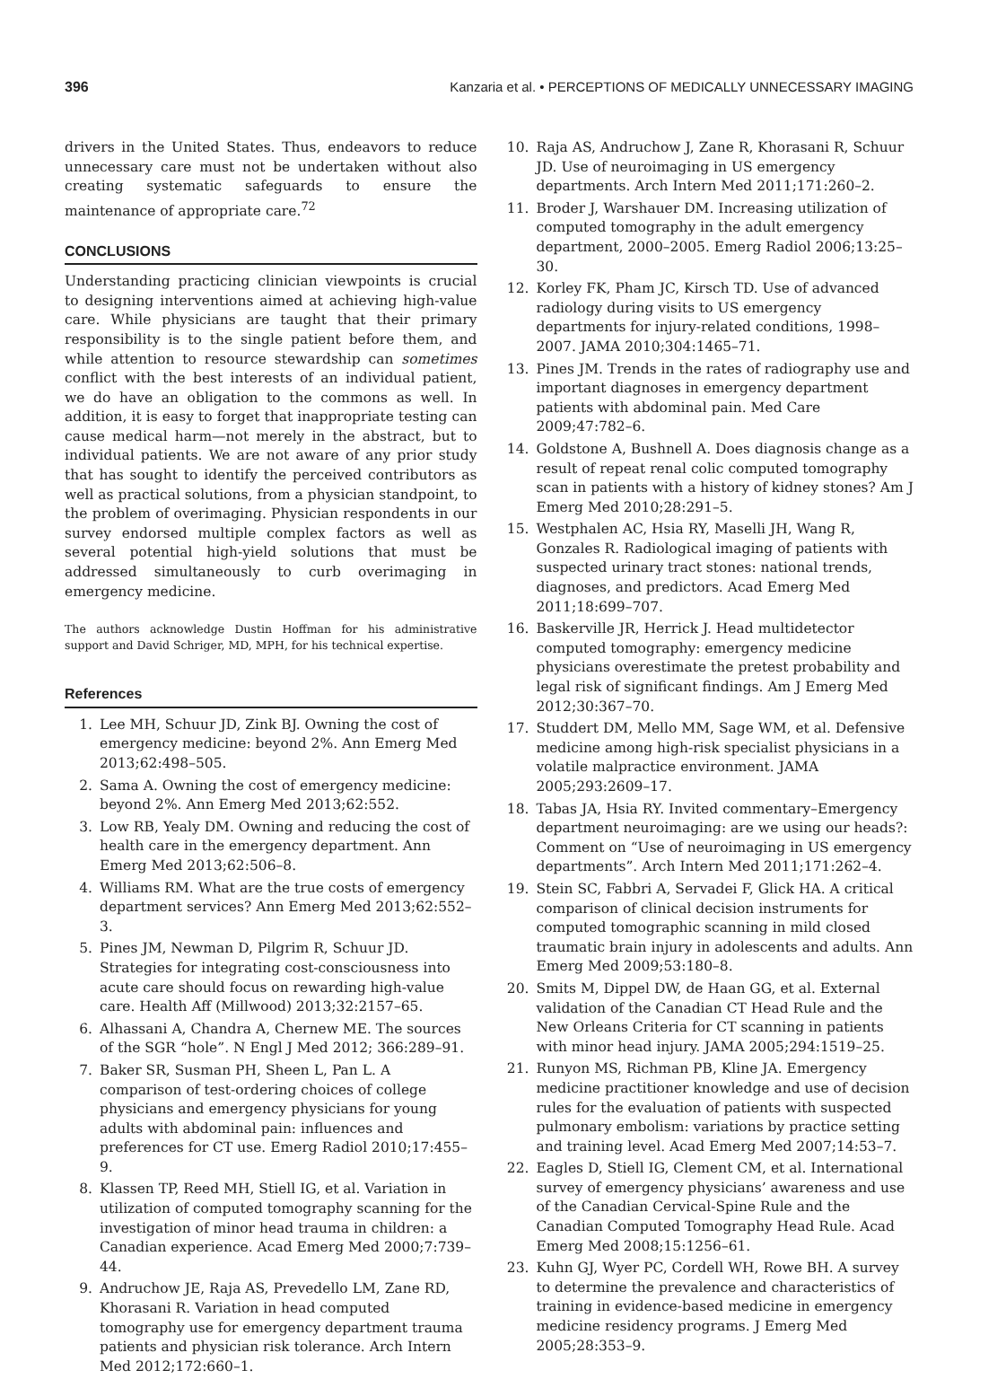396 Kanzaria et al. • PERCEPTIONS OF MEDICALLY UNNECESSARY IMAGING
drivers in the United States. Thus, endeavors to reduce unnecessary care must not be undertaken without also creating systematic safeguards to ensure the maintenance of appropriate care.<sup>72</sup>
CONCLUSIONS
Understanding practicing clinician viewpoints is crucial to designing interventions aimed at achieving high-value care. While physicians are taught that their primary responsibility is to the single patient before them, and while attention to resource stewardship can sometimes conflict with the best interests of an individual patient, we do have an obligation to the commons as well. In addition, it is easy to forget that inappropriate testing can cause medical harm—not merely in the abstract, but to individual patients. We are not aware of any prior study that has sought to identify the perceived contributors as well as practical solutions, from a physician standpoint, to the problem of overimaging. Physician respondents in our survey endorsed multiple complex factors as well as several potential high-yield solutions that must be addressed simultaneously to curb overimaging in emergency medicine.
The authors acknowledge Dustin Hoffman for his administrative support and David Schriger, MD, MPH, for his technical expertise.
References
1. Lee MH, Schuur JD, Zink BJ. Owning the cost of emergency medicine: beyond 2%. Ann Emerg Med 2013;62:498–505.
2. Sama A. Owning the cost of emergency medicine: beyond 2%. Ann Emerg Med 2013;62:552.
3. Low RB, Yealy DM. Owning and reducing the cost of health care in the emergency department. Ann Emerg Med 2013;62:506–8.
4. Williams RM. What are the true costs of emergency department services? Ann Emerg Med 2013;62:552–3.
5. Pines JM, Newman D, Pilgrim R, Schuur JD. Strategies for integrating cost-consciousness into acute care should focus on rewarding high-value care. Health Aff (Millwood) 2013;32:2157–65.
6. Alhassani A, Chandra A, Chernew ME. The sources of the SGR “hole”. N Engl J Med 2012; 366:289–91.
7. Baker SR, Susman PH, Sheen L, Pan L. A comparison of test-ordering choices of college physicians and emergency physicians for young adults with abdominal pain: influences and preferences for CT use. Emerg Radiol 2010;17:455–9.
8. Klassen TP, Reed MH, Stiell IG, et al. Variation in utilization of computed tomography scanning for the investigation of minor head trauma in children: a Canadian experience. Acad Emerg Med 2000;7:739–44.
9. Andruchow JE, Raja AS, Prevedello LM, Zane RD, Khorasani R. Variation in head computed tomography use for emergency department trauma patients and physician risk tolerance. Arch Intern Med 2012;172:660–1.
10. Raja AS, Andruchow J, Zane R, Khorasani R, Schuur JD. Use of neuroimaging in US emergency departments. Arch Intern Med 2011;171:260–2.
11. Broder J, Warshauer DM. Increasing utilization of computed tomography in the adult emergency department, 2000–2005. Emerg Radiol 2006;13:25–30.
12. Korley FK, Pham JC, Kirsch TD. Use of advanced radiology during visits to US emergency departments for injury-related conditions, 1998–2007. JAMA 2010;304:1465–71.
13. Pines JM. Trends in the rates of radiography use and important diagnoses in emergency department patients with abdominal pain. Med Care 2009;47:782–6.
14. Goldstone A, Bushnell A. Does diagnosis change as a result of repeat renal colic computed tomography scan in patients with a history of kidney stones? Am J Emerg Med 2010;28:291–5.
15. Westphalen AC, Hsia RY, Maselli JH, Wang R, Gonzales R. Radiological imaging of patients with suspected urinary tract stones: national trends, diagnoses, and predictors. Acad Emerg Med 2011;18:699–707.
16. Baskerville JR, Herrick J. Head multidetector computed tomography: emergency medicine physicians overestimate the pretest probability and legal risk of significant findings. Am J Emerg Med 2012;30:367–70.
17. Studdert DM, Mello MM, Sage WM, et al. Defensive medicine among high-risk specialist physicians in a volatile malpractice environment. JAMA 2005;293:2609–17.
18. Tabas JA, Hsia RY. Invited commentary–Emergency department neuroimaging: are we using our heads?: Comment on “Use of neuroimaging in US emergency departments”. Arch Intern Med 2011;171:262–4.
19. Stein SC, Fabbri A, Servadei F, Glick HA. A critical comparison of clinical decision instruments for computed tomographic scanning in mild closed traumatic brain injury in adolescents and adults. Ann Emerg Med 2009;53:180–8.
20. Smits M, Dippel DW, de Haan GG, et al. External validation of the Canadian CT Head Rule and the New Orleans Criteria for CT scanning in patients with minor head injury. JAMA 2005;294:1519–25.
21. Runyon MS, Richman PB, Kline JA. Emergency medicine practitioner knowledge and use of decision rules for the evaluation of patients with suspected pulmonary embolism: variations by practice setting and training level. Acad Emerg Med 2007;14:53–7.
22. Eagles D, Stiell IG, Clement CM, et al. International survey of emergency physicians’ awareness and use of the Canadian Cervical-Spine Rule and the Canadian Computed Tomography Head Rule. Acad Emerg Med 2008;15:1256–61.
23. Kuhn GJ, Wyer PC, Cordell WH, Rowe BH. A survey to determine the prevalence and characteristics of training in evidence-based medicine in emergency medicine residency programs. J Emerg Med 2005;28:353–9.